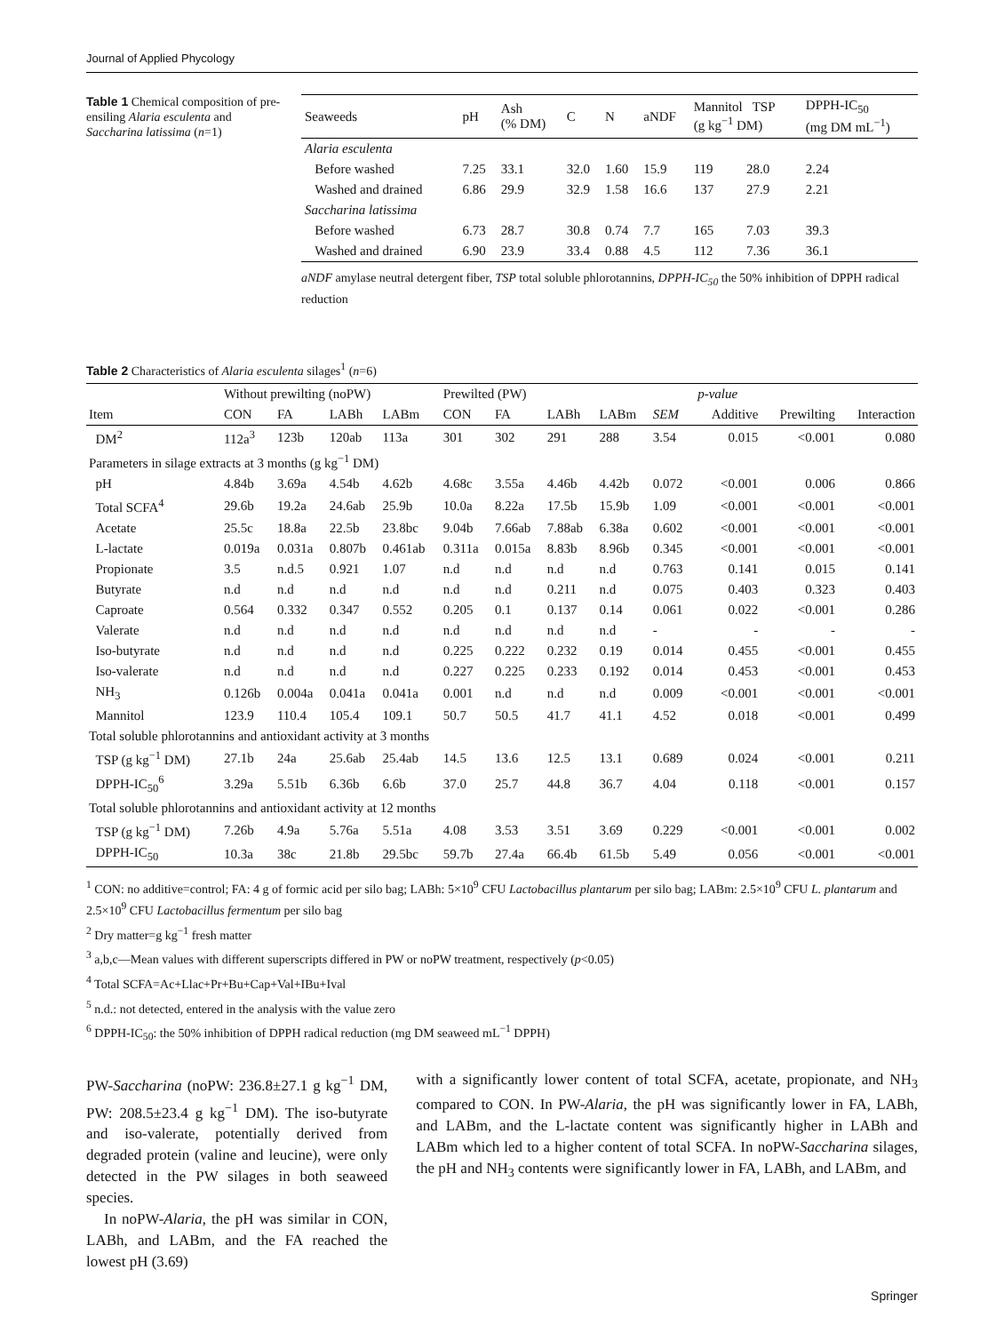Journal of Applied Phycology
Table 1 Chemical composition of pre-ensiling Alaria esculenta and Saccharina latissima (n=1)
| Seaweeds | pH | Ash (% DM) | C | N | aNDF | Mannitol TSP (g kg<sup>−1</sup> DM) | | DPPH-IC<sub>50</sub> (mg DM mL<sup>−1</sup>) |
| --- | --- | --- | --- | --- | --- | --- | --- | --- |
| Alaria esculenta | | | | | | | | |
| Before washed | 7.25 | 33.1 | 32.0 | 1.60 | 15.9 | 119 | 28.0 | 2.24 |
| Washed and drained | 6.86 | 29.9 | 32.9 | 1.58 | 16.6 | 137 | 27.9 | 2.21 |
| Saccharina latissima | | | | | | | | |
| Before washed | 6.73 | 28.7 | 30.8 | 0.74 | 7.7 | 165 | 7.03 | 39.3 |
| Washed and drained | 6.90 | 23.9 | 33.4 | 0.88 | 4.5 | 112 | 7.36 | 36.1 |
aNDF amylase neutral detergent fiber, TSP total soluble phlorotannins, DPPH-IC<sub>50</sub> the 50% inhibition of DPPH radical reduction
Table 2 Characteristics of Alaria esculenta silages<sup>1</sup> (n=6)
| | Without prewilting (noPW) | | | | Prewilted (PW) | | | | | p-value | | |
| --- | --- | --- | --- | --- | --- | --- | --- | --- | --- | --- | --- | --- |
| Item | CON | FA | LABh | LABm | CON | FA | LABh | LABm | SEM | Additive | Prewilting | Interaction |
| DM<sup>2</sup> | 112a<sup>3</sup> | 123b | 120ab | 113a | 301 | 302 | 291 | 288 | 3.54 | 0.015 | <0.001 | 0.080 |
| Parameters in silage extracts at 3 months (g kg<sup>−1</sup> DM) | | | | | | | | | | | | |
| pH | 4.84b | 3.69a | 4.54b | 4.62b | 4.68c | 3.55a | 4.46b | 4.42b | 0.072 | <0.001 | 0.006 | 0.866 |
| Total SCFA<sup>4</sup> | 29.6b | 19.2a | 24.6ab | 25.9b | 10.0a | 8.22a | 17.5b | 15.9b | 1.09 | <0.001 | <0.001 | <0.001 |
| Acetate | 25.5c | 18.8a | 22.5b | 23.8bc | 9.04b | 7.66ab | 7.88ab | 6.38a | 0.602 | <0.001 | <0.001 | <0.001 |
| L-lactate | 0.019a | 0.031a | 0.807b | 0.461ab | 0.311a | 0.015a | 8.83b | 8.96b | 0.345 | <0.001 | <0.001 | <0.001 |
| Propionate | 3.5 | n.d.5 | 0.921 | 1.07 | n.d | n.d | n.d | n.d | 0.763 | 0.141 | 0.015 | 0.141 |
| Butyrate | n.d | n.d | n.d | n.d | n.d | n.d | 0.211 | n.d | 0.075 | 0.403 | 0.323 | 0.403 |
| Caproate | 0.564 | 0.332 | 0.347 | 0.552 | 0.205 | 0.1 | 0.137 | 0.14 | 0.061 | 0.022 | <0.001 | 0.286 |
| Valerate | n.d | n.d | n.d | n.d | n.d | n.d | n.d | n.d | - | - | - | - |
| Iso-butyrate | n.d | n.d | n.d | n.d | 0.225 | 0.222 | 0.232 | 0.19 | 0.014 | 0.455 | <0.001 | 0.455 |
| Iso-valerate | n.d | n.d | n.d | n.d | 0.227 | 0.225 | 0.233 | 0.192 | 0.014 | 0.453 | <0.001 | 0.453 |
| NH<sub>3</sub> | 0.126b | 0.004a | 0.041a | 0.041a | 0.001 | n.d | n.d | n.d | 0.009 | <0.001 | <0.001 | <0.001 |
| Mannitol | 123.9 | 110.4 | 105.4 | 109.1 | 50.7 | 50.5 | 41.7 | 41.1 | 4.52 | 0.018 | <0.001 | 0.499 |
| Total soluble phlorotannins and antioxidant activity at 3 months | | | | | | | | | | | | |
| TSP (g kg<sup>−1</sup> DM) | 27.1b | 24a | 25.6ab | 25.4ab | 14.5 | 13.6 | 12.5 | 13.1 | 0.689 | 0.024 | <0.001 | 0.211 |
| DPPH-IC<sub>50</sub><sup>6</sup> | 3.29a | 5.51b | 6.36b | 6.6b | 37.0 | 25.7 | 44.8 | 36.7 | 4.04 | 0.118 | <0.001 | 0.157 |
| Total soluble phlorotannins and antioxidant activity at 12 months | | | | | | | | | | | | |
| TSP (g kg<sup>−1</sup> DM) | 7.26b | 4.9a | 5.76a | 5.51a | 4.08 | 3.53 | 3.51 | 3.69 | 0.229 | <0.001 | <0.001 | 0.002 |
| DPPH-IC<sub>50</sub> | 10.3a | 38c | 21.8b | 29.5bc | 59.7b | 27.4a | 66.4b | 61.5b | 5.49 | 0.056 | <0.001 | <0.001 |
<sup>1</sup> CON: no additive=control; FA: 4 g of formic acid per silo bag; LABh: 5×10<sup>9</sup> CFU Lactobacillus plantarum per silo bag; LABm: 2.5×10<sup>9</sup> CFU L. plantarum and 2.5×10<sup>9</sup> CFU Lactobacillus fermentum per silo bag
<sup>2</sup> Dry matter=g kg<sup>−1</sup> fresh matter
<sup>3</sup> a,b,c—Mean values with different superscripts differed in PW or noPW treatment, respectively (p<0.05)
<sup>4</sup> Total SCFA=Ac+Llac+Pr+Bu+Cap+Val+IBu+Ival
<sup>5</sup> n.d.: not detected, entered in the analysis with the value zero
<sup>6</sup> DPPH-IC<sub>50</sub>: the 50% inhibition of DPPH radical reduction (mg DM seaweed mL<sup>−1</sup> DPPH)
PW-Saccharina (noPW: 236.8±27.1 g kg<sup>−1</sup> DM, PW: 208.5±23.4 g kg<sup>−1</sup> DM). The iso-butyrate and iso-valerate, potentially derived from degraded protein (valine and leucine), were only detected in the PW silages in both seaweed species.
In noPW-Alaria, the pH was similar in CON, LABh, and LABm, and the FA reached the lowest pH (3.69)
with a significantly lower content of total SCFA, acetate, propionate, and NH<sub>3</sub> compared to CON. In PW-Alaria, the pH was significantly lower in FA, LABh, and LABm, and the L-lactate content was significantly higher in LABh and LABm which led to a higher content of total SCFA. In noPW-Saccharina silages, the pH and NH<sub>3</sub> contents were significantly lower in FA, LABh, and LABm, and
Springer